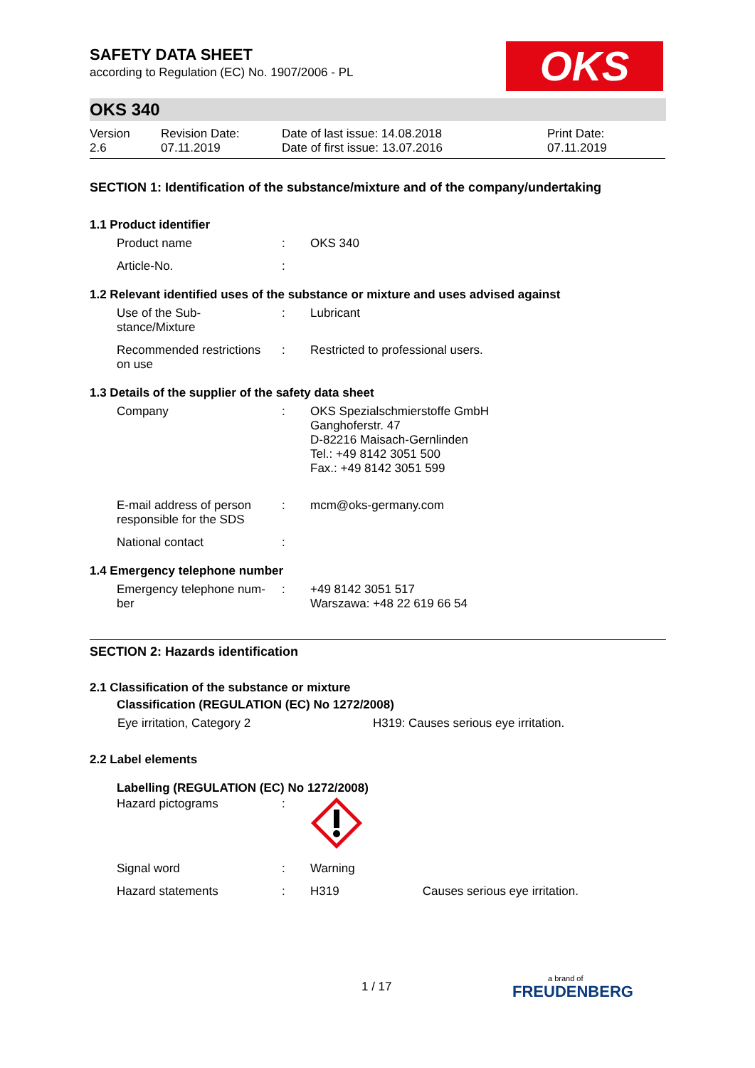OKS
SAFETY DATA SHEET
according to Regulation (EC) No. 1907/2006 - PL
OKS 340
| Version 2.6 | Revision Date: 07.11.2019 | Date of last issue: 14.08.2018 Date of first issue: 13.07.2016 | Print Date: 07.11.2019 |
SECTION 1: Identification of the substance/mixture and of the company/undertaking
1.1 Product identifier
| Product name | : | OKS 340 |
| Article-No. | : | |
1.2 Relevant identified uses of the substance or mixture and uses advised against
| Use of the Sub- stance/Mixture | : | Lubricant |
| Recommended restrictions on use | : | Restricted to professional users. |
1.3 Details of the supplier of the safety data sheet
| Company | : | OKS Spezialschmierstoffe GmbH Ganghoferstr. 47 D-82216 Maisach-Gernlinden Tel.: +49 8142 3051 500 Fax.: +49 8142 3051 599 |
| E-mail address of person responsible for the SDS | : | mcm@oks-germany.com |
| National contact | : | |
1.4 Emergency telephone number
| Emergency telephone num- ber | : | +49 8142 3051 517 Warszawa: +48 22 619 66 54 |
SECTION 2: Hazards identification
2.1 Classification of the substance or mixture
Classification (REGULATION (EC) No 1272/2008)
| Eye irritation, Category 2 | H319: Causes serious eye irritation. |
2.2 Label elements
Labelling (REGULATION (EC) No 1272/2008)
| Hazard pictograms | : | |
| Signal word | : | Warning |
| Hazard statements | : | H319 Causes serious eye irritation. |
1 / 17 a brand of
FREUDENBERG